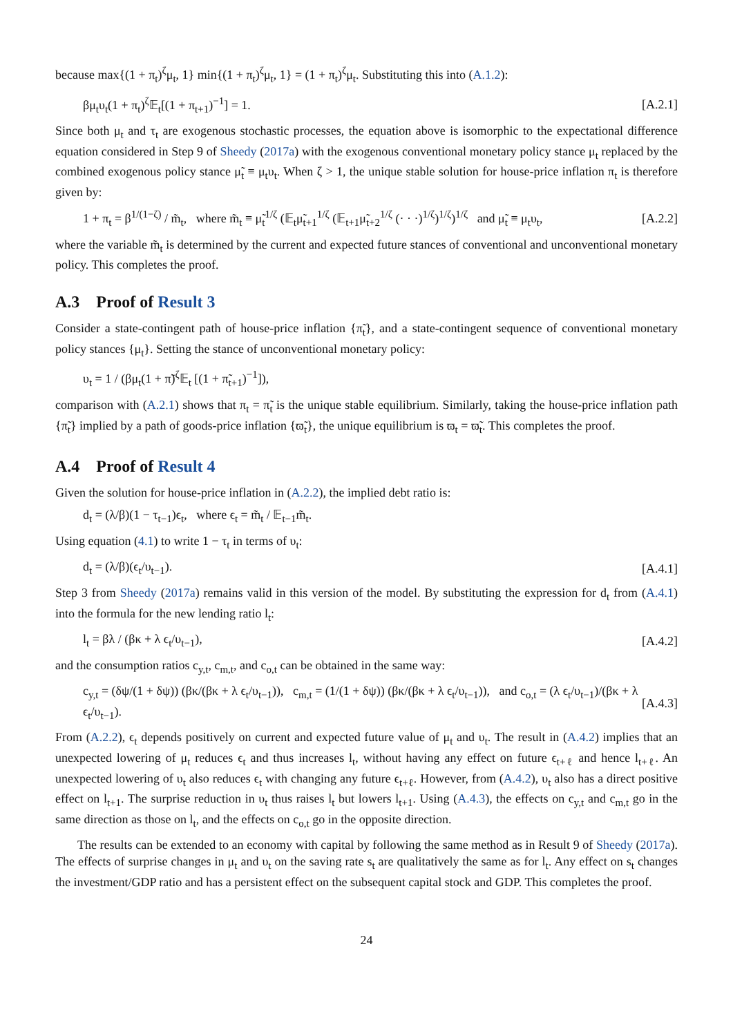because max{(1 + π<sub>t</sub>)<sup>ζ</sup>μ<sub>t</sub>, 1} min{(1 + π<sub>t</sub>)<sup>ζ</sup>μ<sub>t</sub>, 1} = (1 + π<sub>t</sub>)<sup>ζ</sup>μ<sub>t</sub>. Substituting this into (A.1.2):
βμ<sub>t</sub>υ<sub>t</sub>(1 + π<sub>t</sub>)<sup>ζ</sup>𝔼<sub>t</sub>[(1 + π<sub>t+1</sub>)<sup>−1</sup>] = 1. [A.2.1]
Since both μ<sub>t</sub> and τ<sub>t</sub> are exogenous stochastic processes, the equation above is isomorphic to the expectational difference equation considered in Step 9 of Sheedy (2017a) with the exogenous conventional monetary policy stance μ<sub>t</sub> replaced by the combined exogenous policy stance μ̃<sub>t</sub> ≡ μ<sub>t</sub>υ<sub>t</sub>. When ζ > 1, the unique stable solution for house-price inflation π<sub>t</sub> is therefore given by:
1 + π<sub>t</sub> = β<sup>1/(1−ζ)</sup> / m̃<sub>t</sub>, where m̃<sub>t</sub> ≡ μ̃<sub>t</sub><sup>1/ζ</sup> (𝔼<sub>t</sub>μ̃<sub>t+1</sub><sup>1/ζ</sup> (𝔼<sub>t+1</sub>μ̃<sub>t+2</sub><sup>1/ζ</sup> (· · ·)<sup>1/ζ</sup>)<sup>1/ζ</sup>)<sup>1/ζ</sup> and μ̃<sub>t</sub> ≡ μ<sub>t</sub>υ<sub>t</sub>, [A.2.2]
where the variable m̃<sub>t</sub> is determined by the current and expected future stances of conventional and unconventional monetary policy. This completes the proof.
A.3 Proof of Result 3
Consider a state-contingent path of house-price inflation {π̃<sub>t</sub>}, and a state-contingent sequence of conventional monetary policy stances {μ<sub>t</sub>}. Setting the stance of unconventional monetary policy:
υ<sub>t</sub> = 1 / (βμ<sub>t</sub>(1 + π̃)<sup>ζ</sup>𝔼<sub>t</sub> [(1 + π̃<sub>t+1</sub>)<sup>−1</sup>]),
comparison with (A.2.1) shows that π<sub>t</sub> = π̃<sub>t</sub> is the unique stable equilibrium. Similarly, taking the house-price inflation path {π̃<sub>t</sub>} implied by a path of goods-price inflation {ϖ̃<sub>t</sub>}, the unique equilibrium is ϖ<sub>t</sub> = ϖ̃<sub>t</sub>. This completes the proof.
A.4 Proof of Result 4
Given the solution for house-price inflation in (A.2.2), the implied debt ratio is:
d<sub>t</sub> = (λ/β)(1 − τ<sub>t−1</sub>)ϵ<sub>t</sub>, where ϵ<sub>t</sub> = m̃<sub>t</sub> / 𝔼<sub>t−1</sub>m̃<sub>t</sub>.
Using equation (4.1) to write 1 − τ<sub>t</sub> in terms of υ<sub>t</sub>:
d<sub>t</sub> = (λ/β)(ϵ<sub>t</sub>/υ<sub>t−1</sub>). [A.4.1]
Step 3 from Sheedy (2017a) remains valid in this version of the model. By substituting the expression for d<sub>t</sub> from (A.4.1) into the formula for the new lending ratio l<sub>t</sub>:
l<sub>t</sub> = βλ / (βκ + λ ϵ<sub>t</sub>/υ<sub>t−1</sub>), [A.4.2]
and the consumption ratios c<sub>y,t</sub>, c<sub>m,t</sub>, and c<sub>o,t</sub> can be obtained in the same way:
c<sub>y,t</sub> = (δψ/(1 + δψ)) (βκ/(βκ + λ ϵ<sub>t</sub>/υ<sub>t−1</sub>)), c<sub>m,t</sub> = (1/(1 + δψ)) (βκ/(βκ + λ ϵ<sub>t</sub>/υ<sub>t−1</sub>)), and c<sub>o,t</sub> = (λ ϵ<sub>t</sub>/υ<sub>t−1</sub>)/(βκ + λ ϵ<sub>t</sub>/υ<sub>t−1</sub>). [A.4.3]
From (A.2.2), ϵ<sub>t</sub> depends positively on current and expected future value of μ<sub>t</sub> and υ<sub>t</sub>. The result in (A.4.2) implies that an unexpected lowering of μ<sub>t</sub> reduces ϵ<sub>t</sub> and thus increases l<sub>t</sub>, without having any effect on future ϵ<sub>t+ℓ</sub> and hence l<sub>t+ℓ</sub>. An unexpected lowering of υ<sub>t</sub> also reduces ϵ<sub>t</sub> with changing any future ϵ<sub>t+ℓ</sub>. However, from (A.4.2), υ<sub>t</sub> also has a direct positive effect on l<sub>t+1</sub>. The surprise reduction in υ<sub>t</sub> thus raises l<sub>t</sub> but lowers l<sub>t+1</sub>. Using (A.4.3), the effects on c<sub>y,t</sub> and c<sub>m,t</sub> go in the same direction as those on l<sub>t</sub>, and the effects on c<sub>o,t</sub> go in the opposite direction.
The results can be extended to an economy with capital by following the same method as in Result 9 of Sheedy (2017a). The effects of surprise changes in μ<sub>t</sub> and υ<sub>t</sub> on the saving rate s<sub>t</sub> are qualitatively the same as for l<sub>t</sub>. Any effect on s<sub>t</sub> changes the investment/GDP ratio and has a persistent effect on the subsequent capital stock and GDP. This completes the proof.
24